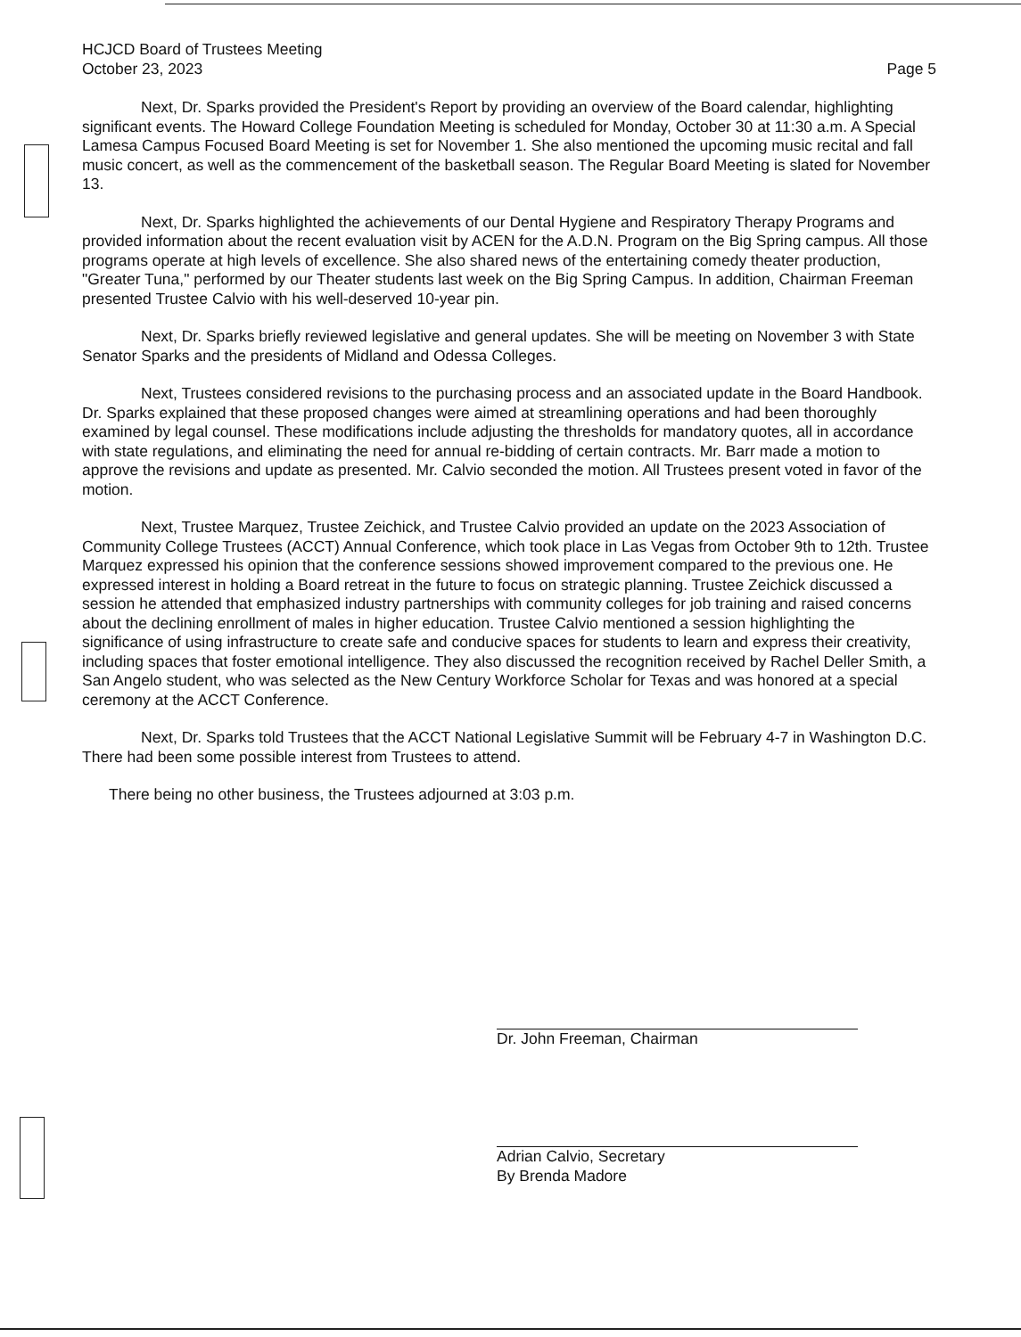HCJCD Board of Trustees Meeting
October 23, 2023
Page 5
Next, Dr. Sparks provided the President's Report by providing an overview of the Board calendar, highlighting significant events. The Howard College Foundation Meeting is scheduled for Monday, October 30 at 11:30 a.m. A Special Lamesa Campus Focused Board Meeting is set for November 1. She also mentioned the upcoming music recital and fall music concert, as well as the commencement of the basketball season. The Regular Board Meeting is slated for November 13.
Next, Dr. Sparks highlighted the achievements of our Dental Hygiene and Respiratory Therapy Programs and provided information about the recent evaluation visit by ACEN for the A.D.N. Program on the Big Spring campus. All those programs operate at high levels of excellence. She also shared news of the entertaining comedy theater production, "Greater Tuna," performed by our Theater students last week on the Big Spring Campus. In addition, Chairman Freeman presented Trustee Calvio with his well-deserved 10-year pin.
Next, Dr. Sparks briefly reviewed legislative and general updates. She will be meeting on November 3 with State Senator Sparks and the presidents of Midland and Odessa Colleges.
Next, Trustees considered revisions to the purchasing process and an associated update in the Board Handbook. Dr. Sparks explained that these proposed changes were aimed at streamlining operations and had been thoroughly examined by legal counsel. These modifications include adjusting the thresholds for mandatory quotes, all in accordance with state regulations, and eliminating the need for annual re-bidding of certain contracts. Mr. Barr made a motion to approve the revisions and update as presented. Mr. Calvio seconded the motion. All Trustees present voted in favor of the motion.
Next, Trustee Marquez, Trustee Zeichick, and Trustee Calvio provided an update on the 2023 Association of Community College Trustees (ACCT) Annual Conference, which took place in Las Vegas from October 9th to 12th. Trustee Marquez expressed his opinion that the conference sessions showed improvement compared to the previous one. He expressed interest in holding a Board retreat in the future to focus on strategic planning. Trustee Zeichick discussed a session he attended that emphasized industry partnerships with community colleges for job training and raised concerns about the declining enrollment of males in higher education. Trustee Calvio mentioned a session highlighting the significance of using infrastructure to create safe and conducive spaces for students to learn and express their creativity, including spaces that foster emotional intelligence. They also discussed the recognition received by Rachel Deller Smith, a San Angelo student, who was selected as the New Century Workforce Scholar for Texas and was honored at a special ceremony at the ACCT Conference.
Next, Dr. Sparks told Trustees that the ACCT National Legislative Summit will be February 4-7 in Washington D.C. There had been some possible interest from Trustees to attend.
There being no other business, the Trustees adjourned at 3:03 p.m.
Dr. John Freeman, Chairman
Adrian Calvio, Secretary
By Brenda Madore